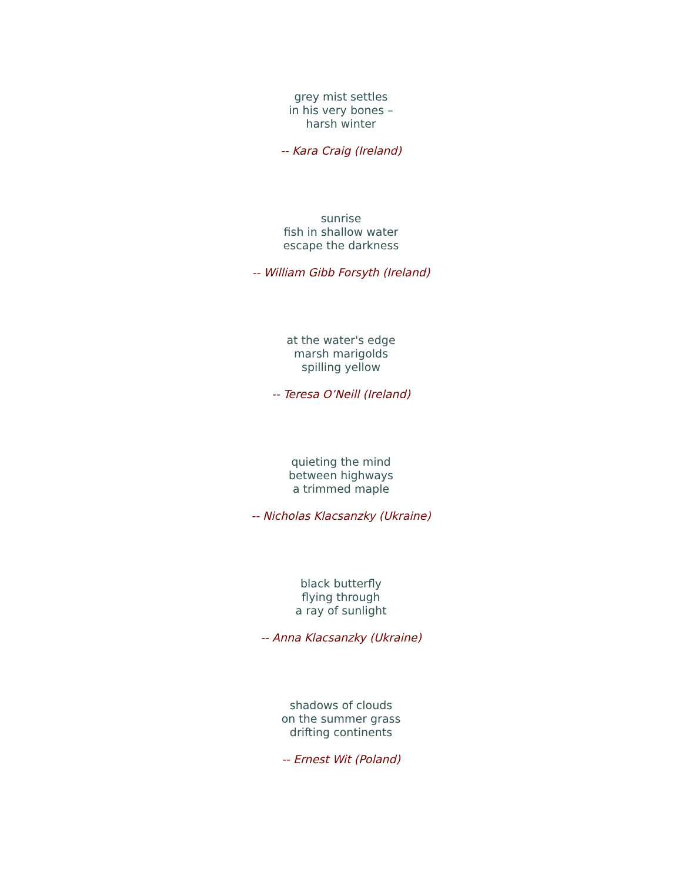grey mist settles
in his very bones –
harsh winter
-- Kara Craig (Ireland)
sunrise
fish in shallow water
escape the darkness
-- William Gibb Forsyth (Ireland)
at the water's edge
marsh marigolds
spilling yellow
-- Teresa O’Neill (Ireland)
quieting the mind
between highways
a trimmed maple
-- Nicholas Klacsanzky (Ukraine)
black butterfly
flying through
a ray of sunlight
-- Anna Klacsanzky (Ukraine)
shadows of clouds
on the summer grass
drifting continents
-- Ernest Wit (Poland)